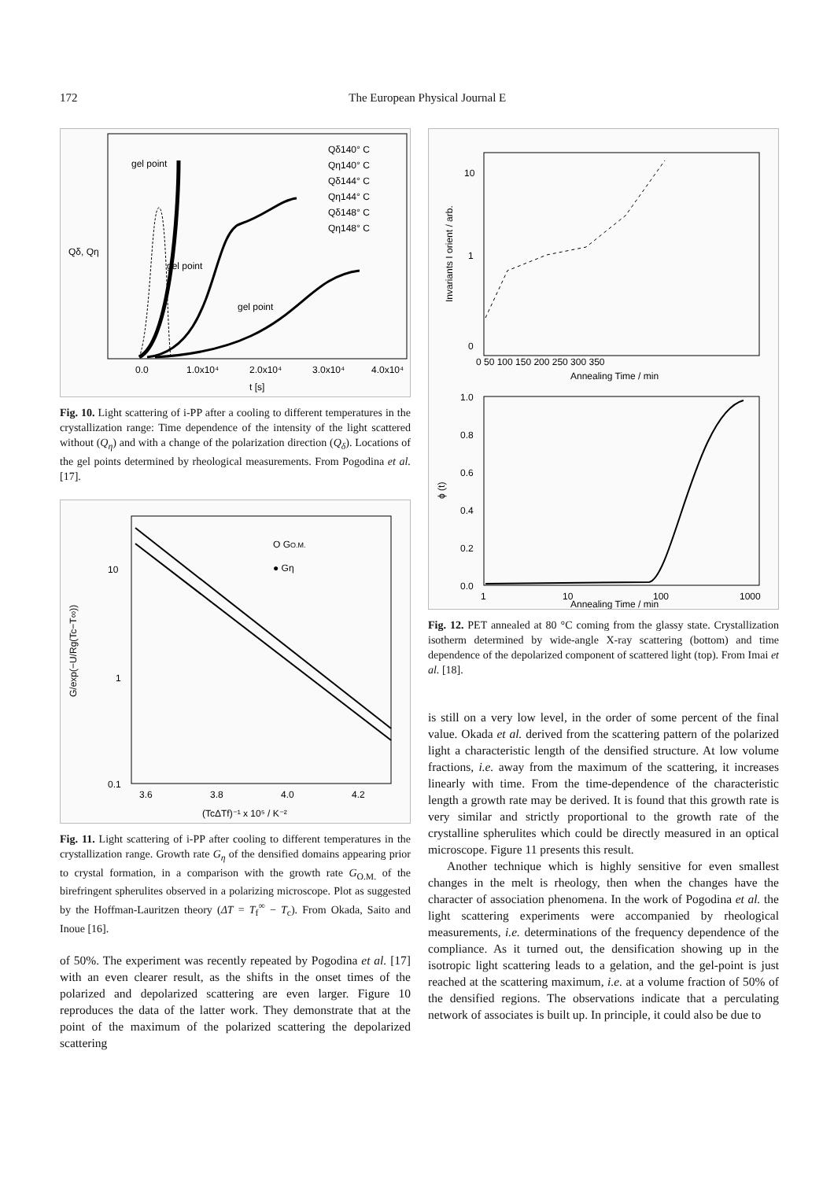172 The European Physical Journal E
gel point
gel point
gel point
Qδ140° C
Qη140° C
Qδ144° C
Qη144° C
Qδ148° C
Qη148° C
Qδ, Qη
0.0
1.0x10⁴
2.0x10⁴
3.0x10⁴
4.0x10⁴
t [s]
Fig. 10. Light scattering of i-PP after a cooling to different temperatures in the crystallization range: Time dependence of the intensity of the light scattered without (Q<sub>η</sub>) and with a change of the polarization direction (Q<sub>δ</sub>). Locations of the gel points determined by rheological measurements. From Pogodina et al. [17].
O GO.M.
● Gη
10
1
0.1
3.6
3.8
4.0
4.2
G/exp(−U/Rg(Tc−T∞))
(TcΔTf)⁻¹ x 10⁵ / K⁻²
Fig. 11. Light scattering of i-PP after cooling to different temperatures in the crystallization range. Growth rate G<sub>η</sub> of the densified domains appearing prior to crystal formation, in a comparison with the growth rate G<sub>O.M.</sub> of the birefringent spherulites observed in a polarizing microscope. Plot as suggested by the Hoffman-Lauritzen theory (ΔT = T<sub>f</sub><sup>∞</sup> − T<sub>c</sub>). From Okada, Saito and Inoue [16].
of 50%. The experiment was recently repeated by Pogodina et al. [17] with an even clearer result, as the shifts in the onset times of the polarized and depolarized scattering are even larger. Figure 10 reproduces the data of the latter work. They demonstrate that at the point of the maximum of the polarized scattering the depolarized scattering
10
1
0
0 50 100 150 200 250 300 350
Annealing Time / min
Invariants I orient / arb.
1.0
0.8
0.6
0.4
0.2
0.0
ϕ (t)
1
10
100
1000
Annealing Time / min
Fig. 12. PET annealed at 80 °C coming from the glassy state. Crystallization isotherm determined by wide-angle X-ray scattering (bottom) and time dependence of the depolarized component of scattered light (top). From Imai et al. [18].
is still on a very low level, in the order of some percent of the final value. Okada et al. derived from the scattering pattern of the polarized light a characteristic length of the densified structure. At low volume fractions, i.e. away from the maximum of the scattering, it increases linearly with time. From the time-dependence of the characteristic length a growth rate may be derived. It is found that this growth rate is very similar and strictly proportional to the growth rate of the crystalline spherulites which could be directly measured in an optical microscope. Figure 11 presents this result.
Another technique which is highly sensitive for even smallest changes in the melt is rheology, then when the changes have the character of association phenomena. In the work of Pogodina et al. the light scattering experiments were accompanied by rheological measurements, i.e. determinations of the frequency dependence of the compliance. As it turned out, the densification showing up in the isotropic light scattering leads to a gelation, and the gel-point is just reached at the scattering maximum, i.e. at a volume fraction of 50% of the densified regions. The observations indicate that a perculating network of associates is built up. In principle, it could also be due to